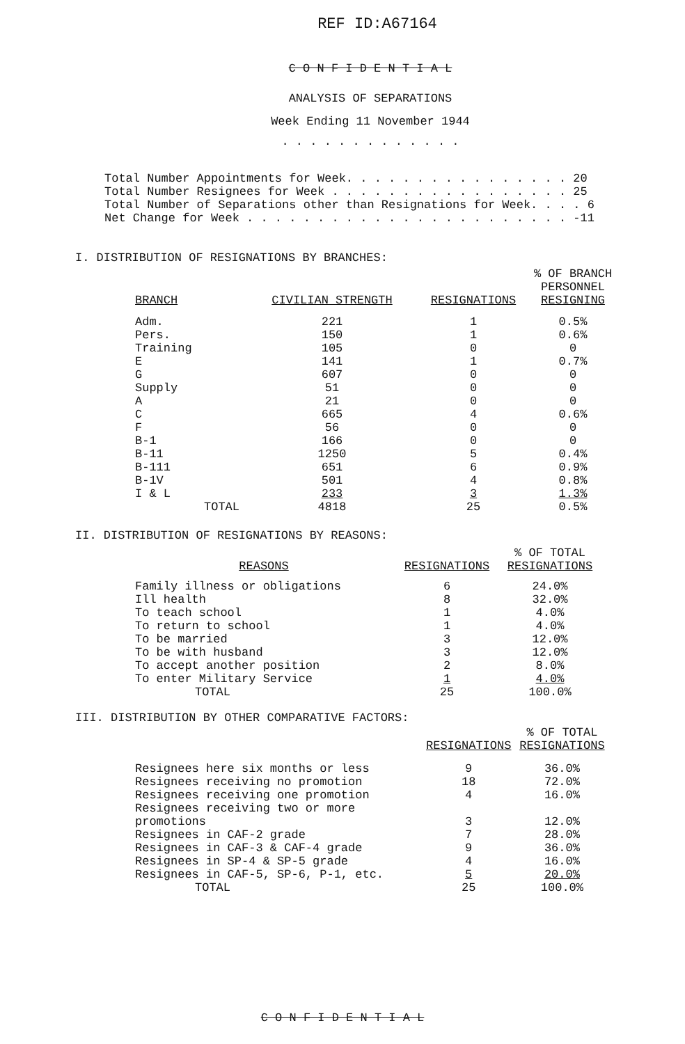REF ID:A67164
C O N F I D E N T I A L
ANALYSIS OF SEPARATIONS
Week Ending 11 November 1944
. . . . . . . . . . . . .
Total Number Appointments for Week. . . . . . . . . . . . . . . . 20
Total Number Resignees for Week . . . . . . . . . . . . . . . . . 25
Total Number of Separations other than Resignations for Week. . . . 6
Net Change for Week . . . . . . . . . . . . . . . . . . . . . . . -11
I. DISTRIBUTION OF RESIGNATIONS BY BRANCHES:
| BRANCH | CIVILIAN STRENGTH | RESIGNATIONS | % OF BRANCH PERSONNEL RESIGNING |
| --- | --- | --- | --- |
| Adm. | 221 | 1 | 0.5% |
| Pers. | 150 | 1 | 0.6% |
| Training | 105 | 0 | 0 |
| E | 141 | 1 | 0.7% |
| G | 607 | 0 | 0 |
| Supply | 51 | 0 | 0 |
| A | 21 | 0 | 0 |
| C | 665 | 4 | 0.6% |
| F | 56 | 0 | 0 |
| B-1 | 166 | 0 | 0 |
| B-11 | 1250 | 5 | 0.4% |
| B-111 | 651 | 6 | 0.9% |
| B-1V | 501 | 4 | 0.8% |
| I & L | 233 | 3 | 1.3% |
| TOTAL | 4818 | 25 | 0.5% |
II. DISTRIBUTION OF RESIGNATIONS BY REASONS:
| REASONS | RESIGNATIONS | % OF TOTAL RESIGNATIONS |
| --- | --- | --- |
| Family illness or obligations | 6 | 24.0% |
| Ill health | 8 | 32.0% |
| To teach school | 1 | 4.0% |
| To return to school | 1 | 4.0% |
| To be married | 3 | 12.0% |
| To be with husband | 3 | 12.0% |
| To accept another position | 2 | 8.0% |
| To enter Military Service | 1 | 4.0% |
| TOTAL | 25 | 100.0% |
III. DISTRIBUTION BY OTHER COMPARATIVE FACTORS:
| | RESIGNATIONS | % OF TOTAL RESIGNATIONS |
| --- | --- | --- |
| Resignees here six months or less | 9 | 36.0% |
| Resignees receiving no promotion | 18 | 72.0% |
| Resignees receiving one promotion | 4 | 16.0% |
| Resignees receiving two or more promotions | 3 | 12.0% |
| Resignees in CAF-2 grade | 7 | 28.0% |
| Resignees in CAF-3 & CAF-4 grade | 9 | 36.0% |
| Resignees in SP-4 & SP-5 grade | 4 | 16.0% |
| Resignees in CAF-5, SP-6, P-1, etc. | 5 | 20.0% |
| TOTAL | 25 | 100.0% |
C O N F I D E N T I A L